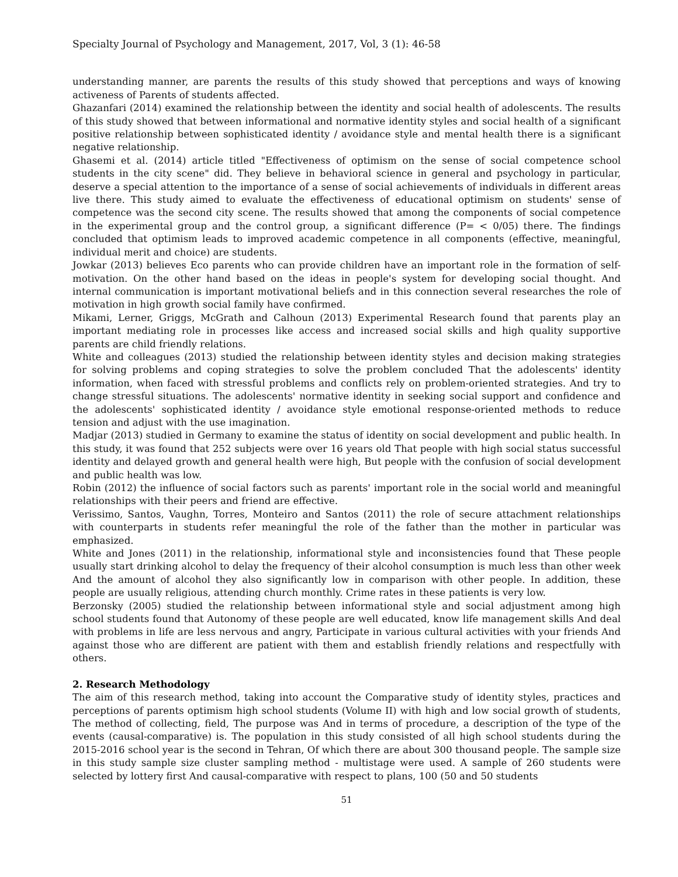Specialty Journal of Psychology and Management, 2017, Vol, 3 (1): 46-58
understanding manner, are parents the results of this study showed that perceptions and ways of knowing activeness of Parents of students affected.
Ghazanfari (2014) examined the relationship between the identity and social health of adolescents. The results of this study showed that between informational and normative identity styles and social health of a significant positive relationship between sophisticated identity / avoidance style and mental health there is a significant negative relationship.
Ghasemi et al. (2014) article titled "Effectiveness of optimism on the sense of social competence school students in the city scene" did. They believe in behavioral science in general and psychology in particular, deserve a special attention to the importance of a sense of social achievements of individuals in different areas live there. This study aimed to evaluate the effectiveness of educational optimism on students' sense of competence was the second city scene. The results showed that among the components of social competence in the experimental group and the control group, a significant difference (P= < 0/05) there. The findings concluded that optimism leads to improved academic competence in all components (effective, meaningful, individual merit and choice) are students.
Jowkar (2013) believes Eco parents who can provide children have an important role in the formation of self-motivation. On the other hand based on the ideas in people's system for developing social thought. And internal communication is important motivational beliefs and in this connection several researches the role of motivation in high growth social family have confirmed.
Mikami, Lerner, Griggs, McGrath and Calhoun (2013) Experimental Research found that parents play an important mediating role in processes like access and increased social skills and high quality supportive parents are child friendly relations.
White and colleagues (2013) studied the relationship between identity styles and decision making strategies for solving problems and coping strategies to solve the problem concluded That the adolescents' identity information, when faced with stressful problems and conflicts rely on problem-oriented strategies. And try to change stressful situations. The adolescents' normative identity in seeking social support and confidence and the adolescents' sophisticated identity / avoidance style emotional response-oriented methods to reduce tension and adjust with the use imagination.
Madjar (2013) studied in Germany to examine the status of identity on social development and public health. In this study, it was found that 252 subjects were over 16 years old That people with high social status successful identity and delayed growth and general health were high, But people with the confusion of social development and public health was low.
Robin (2012) the influence of social factors such as parents' important role in the social world and meaningful relationships with their peers and friend are effective.
Verissimo, Santos, Vaughn, Torres, Monteiro and Santos (2011) the role of secure attachment relationships with counterparts in students refer meaningful the role of the father than the mother in particular was emphasized.
White and Jones (2011) in the relationship, informational style and inconsistencies found that These people usually start drinking alcohol to delay the frequency of their alcohol consumption is much less than other week And the amount of alcohol they also significantly low in comparison with other people. In addition, these people are usually religious, attending church monthly. Crime rates in these patients is very low.
Berzonsky (2005) studied the relationship between informational style and social adjustment among high school students found that Autonomy of these people are well educated, know life management skills And deal with problems in life are less nervous and angry, Participate in various cultural activities with your friends And against those who are different are patient with them and establish friendly relations and respectfully with others.
2. Research Methodology
The aim of this research method, taking into account the Comparative study of identity styles, practices and perceptions of parents optimism high school students (Volume II) with high and low social growth of students, The method of collecting, field, The purpose was And in terms of procedure, a description of the type of the events (causal-comparative) is. The population in this study consisted of all high school students during the 2015-2016 school year is the second in Tehran, Of which there are about 300 thousand people. The sample size in this study sample size cluster sampling method - multistage were used. A sample of 260 students were selected by lottery first And causal-comparative with respect to plans, 100 (50 and 50 students
51